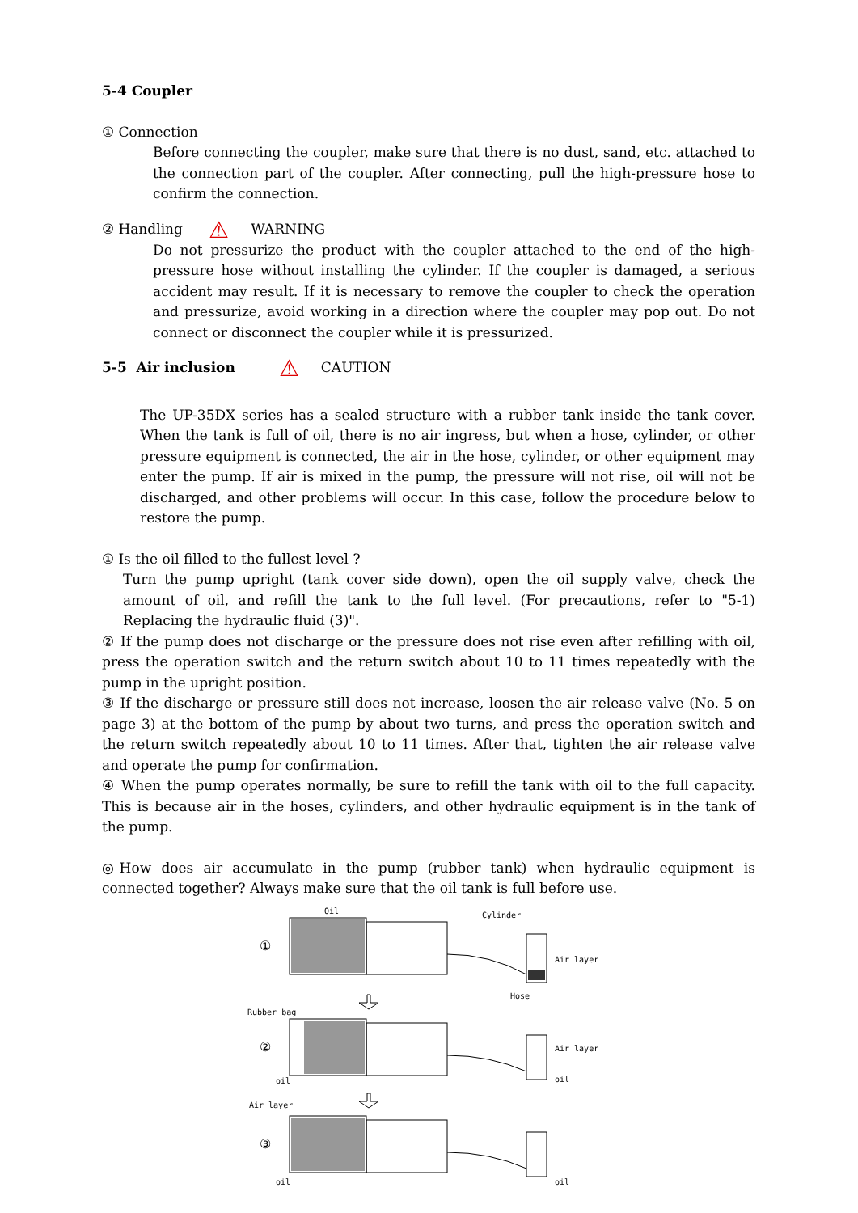5-4 Coupler
① Connection
Before connecting the coupler, make sure that there is no dust, sand, etc. attached to the connection part of the coupler. After connecting, pull the high-pressure hose to confirm the connection.
② Handling ⚠ WARNING
Do not pressurize the product with the coupler attached to the end of the high-pressure hose without installing the cylinder. If the coupler is damaged, a serious accident may result. If it is necessary to remove the coupler to check the operation and pressurize, avoid working in a direction where the coupler may pop out. Do not connect or disconnect the coupler while it is pressurized.
5-5 Air inclusion ⚠ CAUTION
The UP-35DX series has a sealed structure with a rubber tank inside the tank cover. When the tank is full of oil, there is no air ingress, but when a hose, cylinder, or other pressure equipment is connected, the air in the hose, cylinder, or other equipment may enter the pump. If air is mixed in the pump, the pressure will not rise, oil will not be discharged, and other problems will occur. In this case, follow the procedure below to restore the pump.
① Is the oil filled to the fullest level ?
Turn the pump upright (tank cover side down), open the oil supply valve, check the amount of oil, and refill the tank to the full level. (For precautions, refer to "5-1) Replacing the hydraulic fluid (3)".
② If the pump does not discharge or the pressure does not rise even after refilling with oil, press the operation switch and the return switch about 10 to 11 times repeatedly with the pump in the upright position.
③ If the discharge or pressure still does not increase, loosen the air release valve (No. 5 on page 3) at the bottom of the pump by about two turns, and press the operation switch and the return switch repeatedly about 10 to 11 times. After that, tighten the air release valve and operate the pump for confirmation.
④ When the pump operates normally, be sure to refill the tank with oil to the full capacity. This is because air in the hoses, cylinders, and other hydraulic equipment is in the tank of the pump.
◎How does air accumulate in the pump (rubber tank) when hydraulic equipment is connected together? Always make sure that the oil tank is full before use.
①
②
③
Oil
Cylinder
Air layer
Hose
Rubber bag
Air layer
oil
oil
Air layer
oil
oil